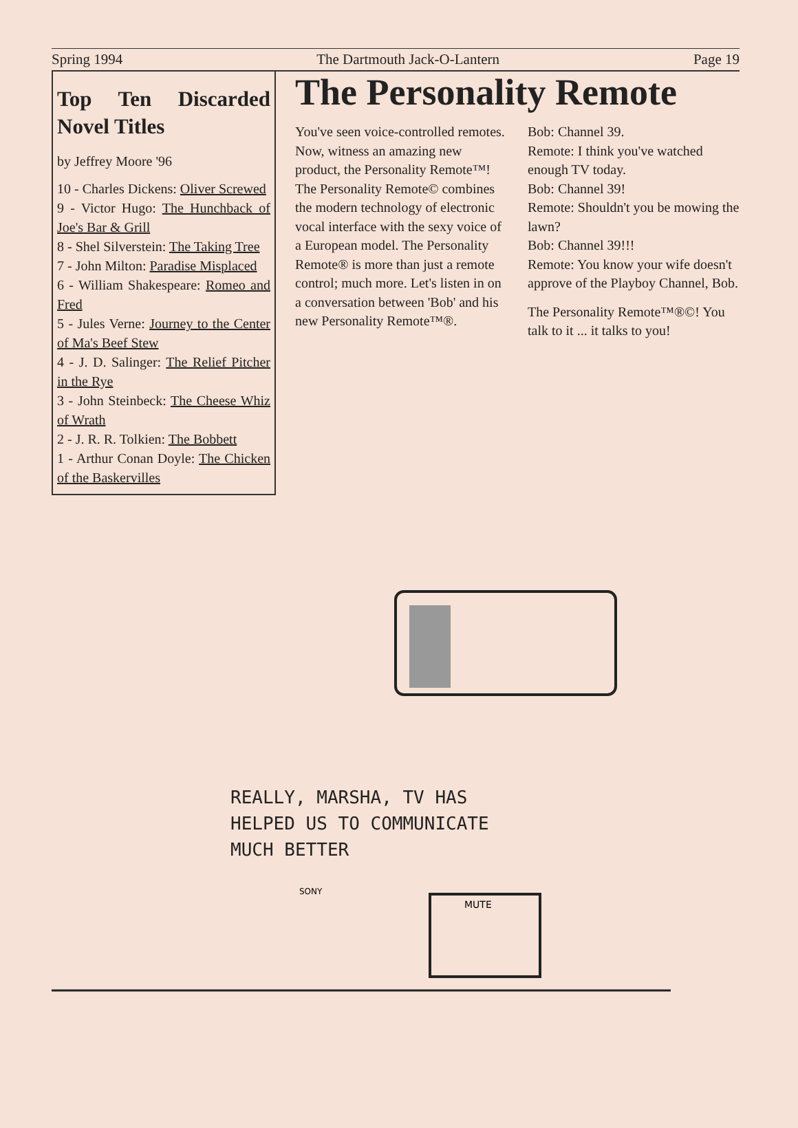Spring 1994 The Dartmouth Jack-O-Lantern Page 19
Top Ten Discarded Novel Titles
by Jeffrey Moore '96
10 - Charles Dickens: Oliver Screwed
9 - Victor Hugo: The Hunchback of Joe's Bar & Grill
8 - Shel Silverstein: The Taking Tree
7 - John Milton: Paradise Misplaced
6 - William Shakespeare: Romeo and Fred
5 - Jules Verne: Journey to the Center of Ma's Beef Stew
4 - J. D. Salinger: The Relief Pitcher in the Rye
3 - John Steinbeck: The Cheese Whiz of Wrath
2 - J. R. R. Tolkien: The Bobbett
1 - Arthur Conan Doyle: The Chicken of the Baskervilles
The Personality Remote
You've seen voice-controlled remotes. Now, witness an amazing new product, the Personality Remote™! The Personality Remote© combines the modern technology of electronic vocal interface with the sexy voice of a European model. The Personality Remote® is more than just a remote control; much more. Let's listen in on a conversation between 'Bob' and his new Personality Remote™®.
Bob: Channel 39.
Remote: I think you've watched enough TV today.
Bob: Channel 39!
Remote: Shouldn't you be mowing the lawn?
Bob: Channel 39!!!
Remote: You know your wife doesn't approve of the Playboy Channel, Bob.
The Personality Remote™®©! You talk to it ... it talks to you!
MUTE
SONY
REALLY, MARSHA, TV HAS
HELPED US TO COMMUNICATE
MUCH BETTER